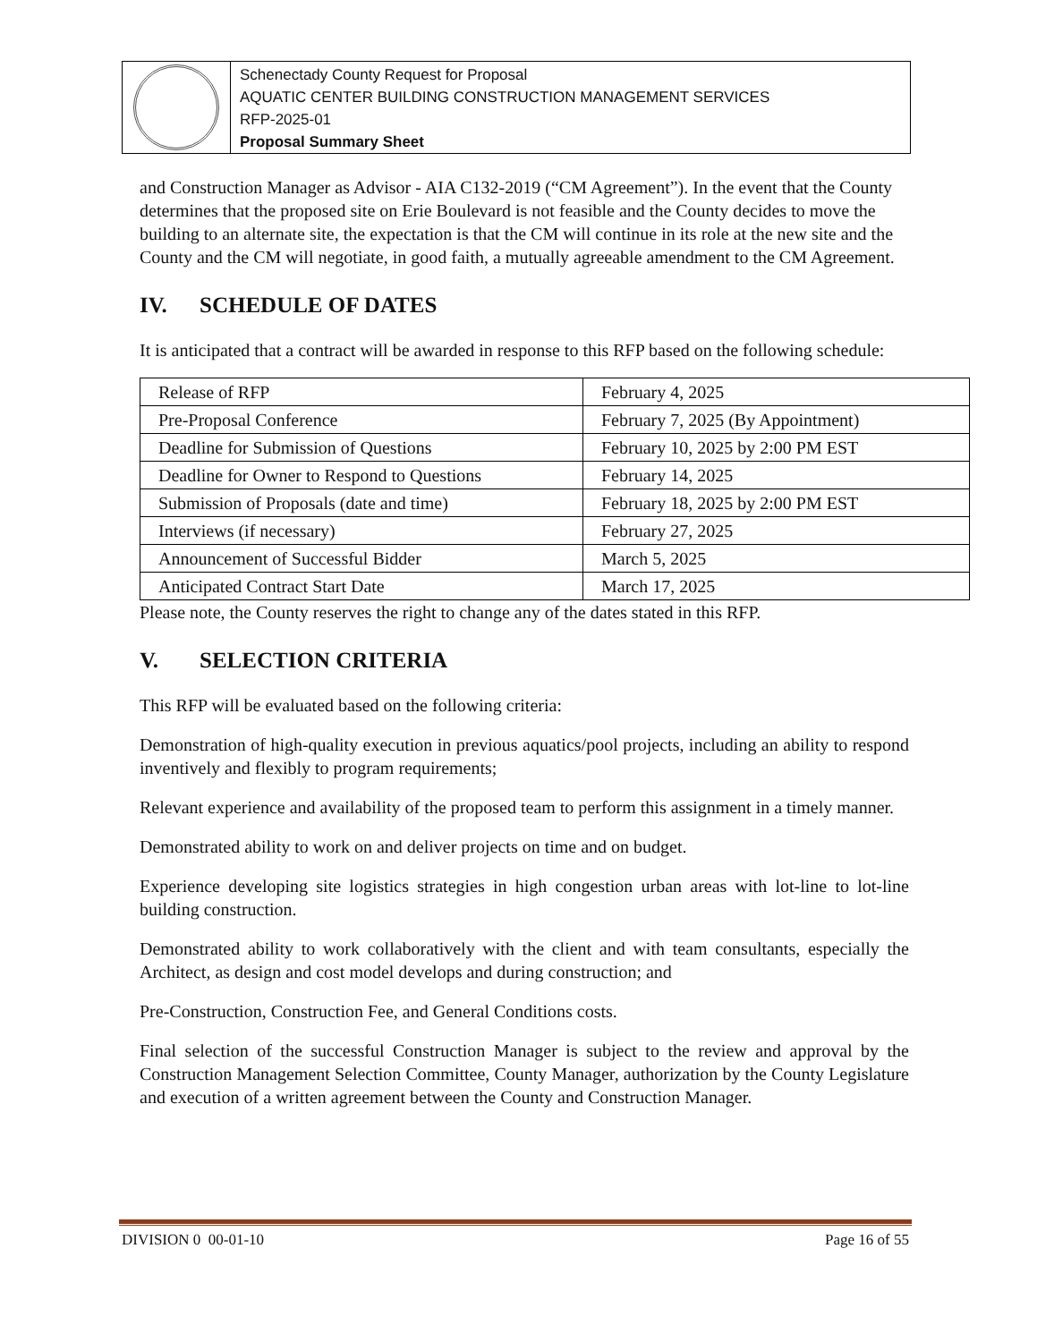Schenectady County Request for Proposal
AQUATIC CENTER BUILDING CONSTRUCTION MANAGEMENT SERVICES
RFP-2025-01
Proposal Summary Sheet
and Construction Manager as Advisor - AIA C132-2019 (“CM Agreement”). In the event that the County determines that the proposed site on Erie Boulevard is not feasible and the County decides to move the building to an alternate site, the expectation is that the CM will continue in its role at the new site and the County and the CM will negotiate, in good faith, a mutually agreeable amendment to the CM Agreement.
IV. SCHEDULE OF DATES
It is anticipated that a contract will be awarded in response to this RFP based on the following schedule:
| Release of RFP | February 4, 2025 |
| Pre-Proposal Conference | February 7, 2025 (By Appointment) |
| Deadline for Submission of Questions | February 10, 2025 by 2:00 PM EST |
| Deadline for Owner to Respond to Questions | February 14, 2025 |
| Submission of Proposals (date and time) | February 18, 2025 by 2:00 PM EST |
| Interviews (if necessary) | February 27, 2025 |
| Announcement of Successful Bidder | March 5, 2025 |
| Anticipated Contract Start Date | March 17, 2025 |
Please note, the County reserves the right to change any of the dates stated in this RFP.
V. SELECTION CRITERIA
This RFP will be evaluated based on the following criteria:
Demonstration of high-quality execution in previous aquatics/pool projects, including an ability to respond inventively and flexibly to program requirements;
Relevant experience and availability of the proposed team to perform this assignment in a timely manner.
Demonstrated ability to work on and deliver projects on time and on budget.
Experience developing site logistics strategies in high congestion urban areas with lot-line to lot-line building construction.
Demonstrated ability to work collaboratively with the client and with team consultants, especially the Architect, as design and cost model develops and during construction; and
Pre-Construction, Construction Fee, and General Conditions costs.
Final selection of the successful Construction Manager is subject to the review and approval by the Construction Management Selection Committee, County Manager, authorization by the County Legislature and execution of a written agreement between the County and Construction Manager.
DIVISION 0 00-01-10 Page 16 of 55